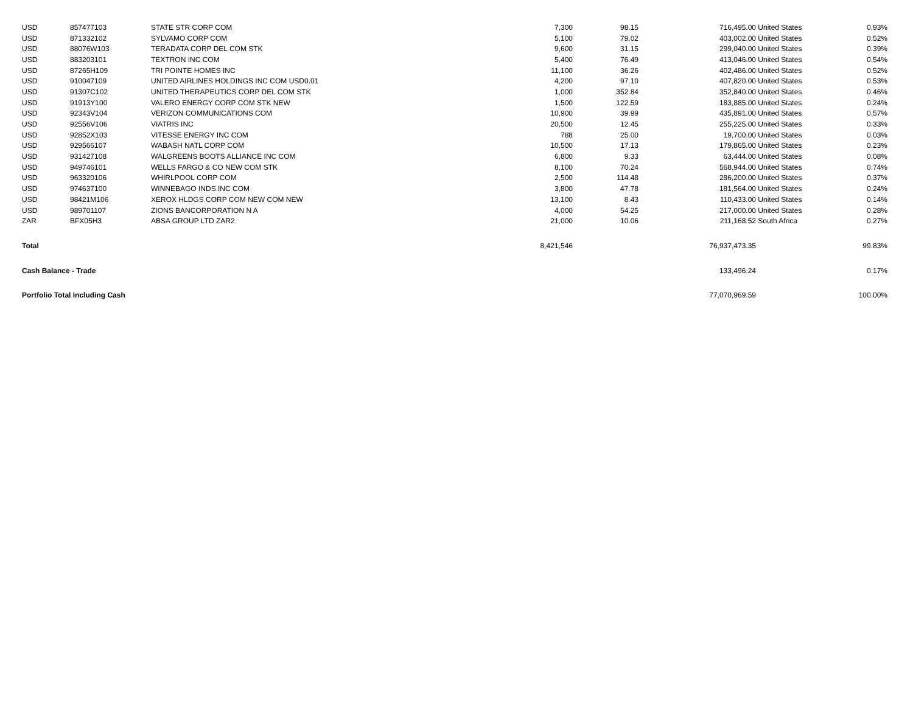| USD | 857477103 | STATE STR CORP COM | 7,300 | 98.15 | 716,495.00 | United States | 0.93% |
| USD | 871332102 | SYLVAMO CORP COM | 5,100 | 79.02 | 403,002.00 | United States | 0.52% |
| USD | 88076W103 | TERADATA CORP DEL COM STK | 9,600 | 31.15 | 299,040.00 | United States | 0.39% |
| USD | 883203101 | TEXTRON INC COM | 5,400 | 76.49 | 413,046.00 | United States | 0.54% |
| USD | 87265H109 | TRI POINTE HOMES INC | 11,100 | 36.26 | 402,486.00 | United States | 0.52% |
| USD | 910047109 | UNITED AIRLINES HOLDINGS INC COM USD0.01 | 4,200 | 97.10 | 407,820.00 | United States | 0.53% |
| USD | 91307C102 | UNITED THERAPEUTICS CORP DEL COM STK | 1,000 | 352.84 | 352,840.00 | United States | 0.46% |
| USD | 91913Y100 | VALERO ENERGY CORP COM STK NEW | 1,500 | 122.59 | 183,885.00 | United States | 0.24% |
| USD | 92343V104 | VERIZON COMMUNICATIONS COM | 10,900 | 39.99 | 435,891.00 | United States | 0.57% |
| USD | 92556V106 | VIATRIS INC | 20,500 | 12.45 | 255,225.00 | United States | 0.33% |
| USD | 92852X103 | VITESSE ENERGY INC COM | 788 | 25.00 | 19,700.00 | United States | 0.03% |
| USD | 929566107 | WABASH NATL CORP COM | 10,500 | 17.13 | 179,865.00 | United States | 0.23% |
| USD | 931427108 | WALGREENS BOOTS ALLIANCE INC COM | 6,800 | 9.33 | 63,444.00 | United States | 0.08% |
| USD | 949746101 | WELLS FARGO & CO NEW COM STK | 8,100 | 70.24 | 568,944.00 | United States | 0.74% |
| USD | 963320106 | WHIRLPOOL CORP COM | 2,500 | 114.48 | 286,200.00 | United States | 0.37% |
| USD | 974637100 | WINNEBAGO INDS INC COM | 3,800 | 47.78 | 181,564.00 | United States | 0.24% |
| USD | 98421M106 | XEROX HLDGS CORP COM NEW COM NEW | 13,100 | 8.43 | 110,433.00 | United States | 0.14% |
| USD | 989701107 | ZIONS BANCORPORATION N A | 4,000 | 54.25 | 217,000.00 | United States | 0.28% |
| ZAR | BFX05H3 | ABSA GROUP LTD ZAR2 | 21,000 | 10.06 | 211,168.52 | South Africa | 0.27% |
| Total | | | 8,421,546 | | 76,937,473.35 | | 99.83% |
| Cash Balance - Trade | | | | | 133,496.24 | | 0.17% |
| Portfolio Total Including Cash | | | | | 77,070,969.59 | | 100.00% |